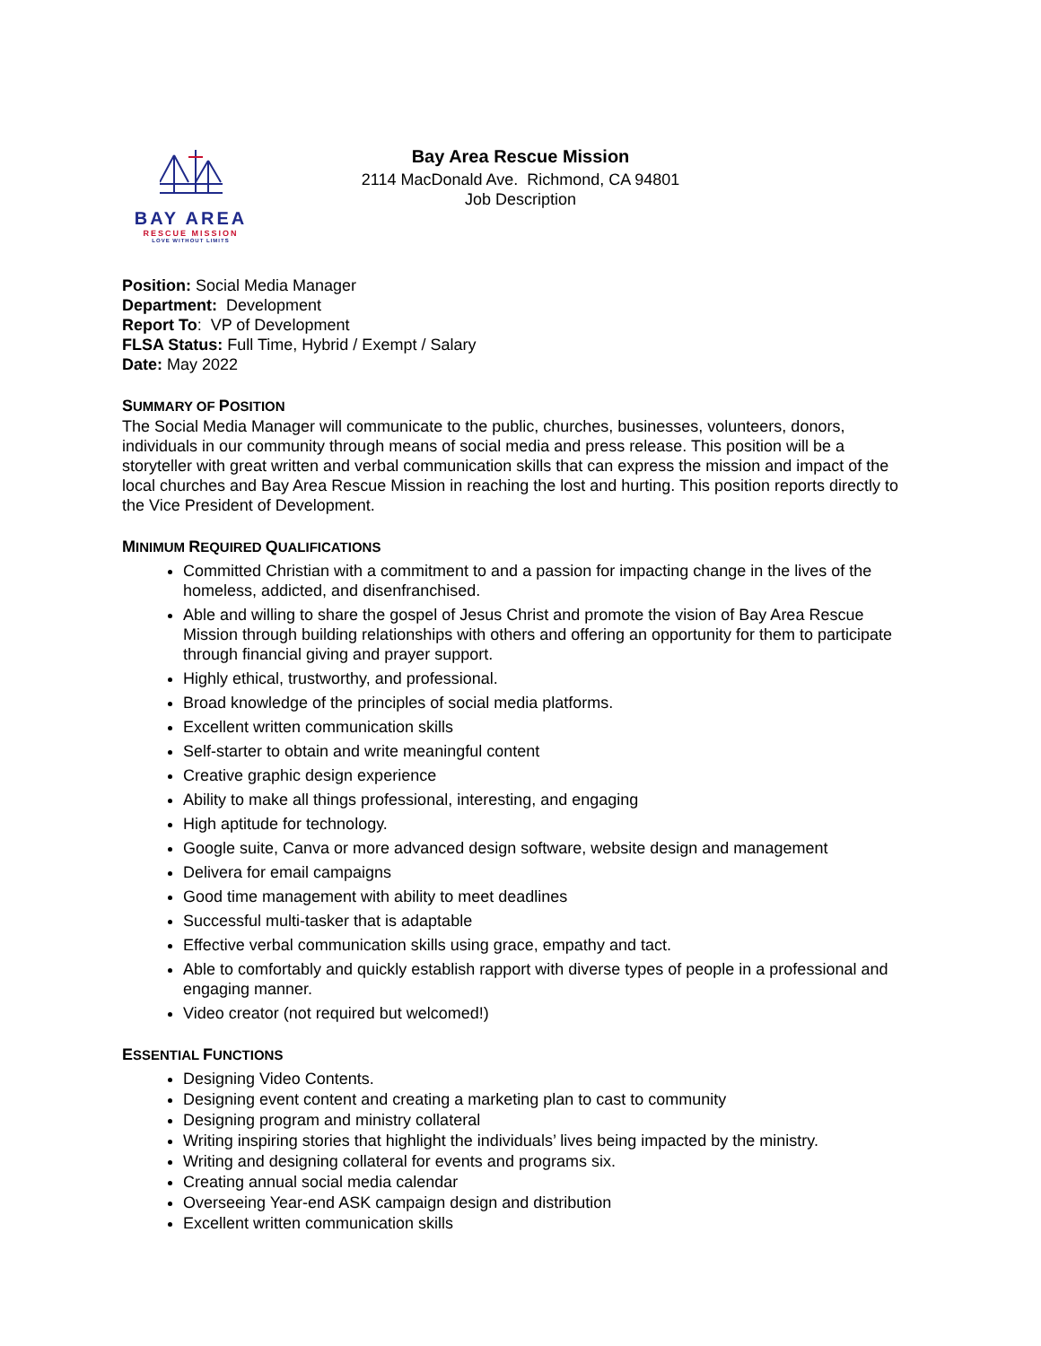BAY AREA
RESCUE MISSION
LOVE WITHOUT LIMITS
Bay Area Rescue Mission
2114 MacDonald Ave. Richmond, CA 94801
Job Description
Position: Social Media Manager
Department: Development
Report To: VP of Development
FLSA Status: Full Time, Hybrid / Exempt / Salary
Date: May 2022
SUMMARY OF POSITION
The Social Media Manager will communicate to the public, churches, businesses, volunteers, donors, individuals in our community through means of social media and press release. This position will be a storyteller with great written and verbal communication skills that can express the mission and impact of the local churches and Bay Area Rescue Mission in reaching the lost and hurting. This position reports directly to the Vice President of Development.
MINIMUM REQUIRED QUALIFICATIONS
Committed Christian with a commitment to and a passion for impacting change in the lives of the homeless, addicted, and disenfranchised.
Able and willing to share the gospel of Jesus Christ and promote the vision of Bay Area Rescue Mission through building relationships with others and offering an opportunity for them to participate through financial giving and prayer support.
Highly ethical, trustworthy, and professional.
Broad knowledge of the principles of social media platforms.
Excellent written communication skills
Self-starter to obtain and write meaningful content
Creative graphic design experience
Ability to make all things professional, interesting, and engaging
High aptitude for technology.
Google suite, Canva or more advanced design software, website design and management
Delivera for email campaigns
Good time management with ability to meet deadlines
Successful multi-tasker that is adaptable
Effective verbal communication skills using grace, empathy and tact.
Able to comfortably and quickly establish rapport with diverse types of people in a professional and engaging manner.
Video creator (not required but welcomed!)
ESSENTIAL FUNCTIONS
Designing Video Contents.
Designing event content and creating a marketing plan to cast to community
Designing program and ministry collateral
Writing inspiring stories that highlight the individuals’ lives being impacted by the ministry.
Writing and designing collateral for events and programs six.
Creating annual social media calendar
Overseeing Year-end ASK campaign design and distribution
Excellent written communication skills